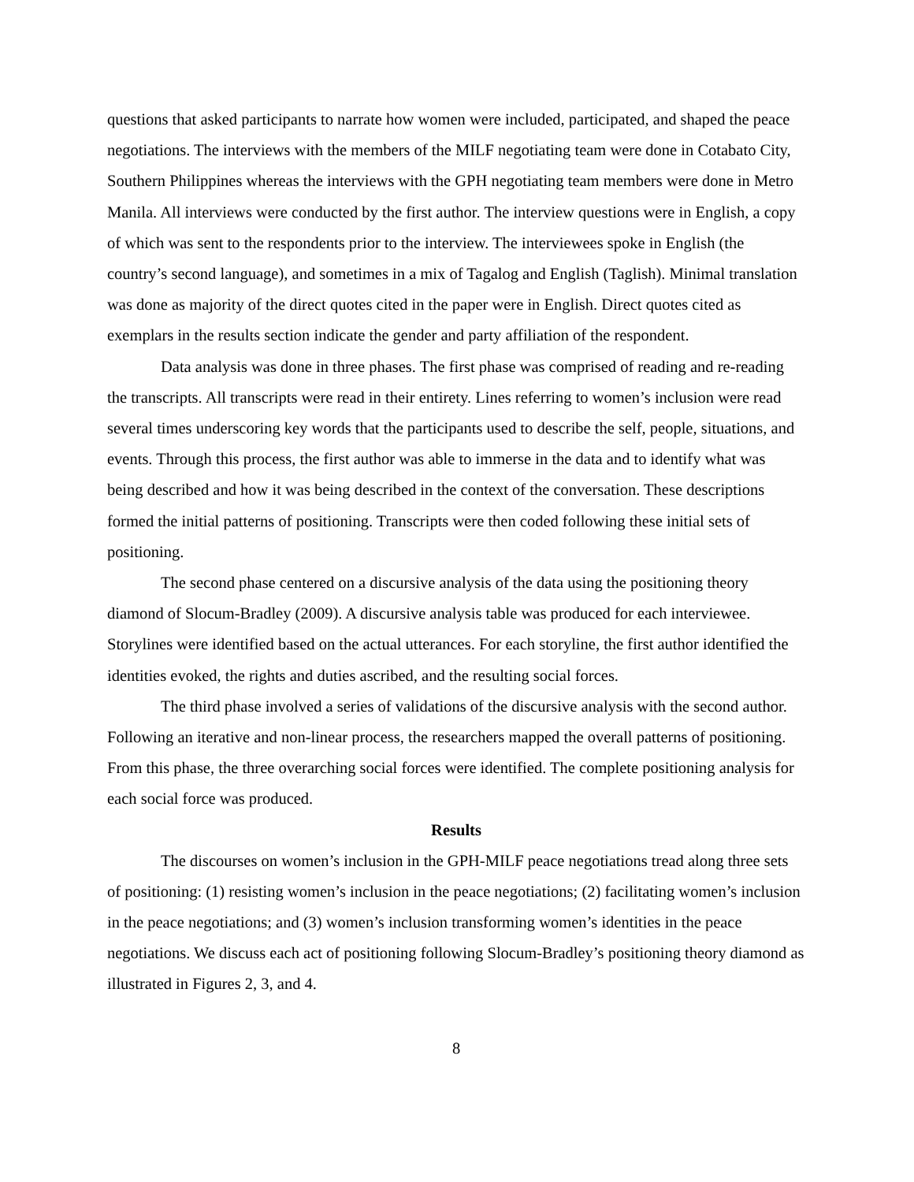questions that asked participants to narrate how women were included, participated, and shaped the peace negotiations. The interviews with the members of the MILF negotiating team were done in Cotabato City, Southern Philippines whereas the interviews with the GPH negotiating team members were done in Metro Manila. All interviews were conducted by the first author. The interview questions were in English, a copy of which was sent to the respondents prior to the interview. The interviewees spoke in English (the country’s second language), and sometimes in a mix of Tagalog and English (Taglish). Minimal translation was done as majority of the direct quotes cited in the paper were in English. Direct quotes cited as exemplars in the results section indicate the gender and party affiliation of the respondent.
Data analysis was done in three phases. The first phase was comprised of reading and re-reading the transcripts. All transcripts were read in their entirety. Lines referring to women’s inclusion were read several times underscoring key words that the participants used to describe the self, people, situations, and events. Through this process, the first author was able to immerse in the data and to identify what was being described and how it was being described in the context of the conversation. These descriptions formed the initial patterns of positioning. Transcripts were then coded following these initial sets of positioning.
The second phase centered on a discursive analysis of the data using the positioning theory diamond of Slocum-Bradley (2009). A discursive analysis table was produced for each interviewee. Storylines were identified based on the actual utterances. For each storyline, the first author identified the identities evoked, the rights and duties ascribed, and the resulting social forces.
The third phase involved a series of validations of the discursive analysis with the second author. Following an iterative and non-linear process, the researchers mapped the overall patterns of positioning. From this phase, the three overarching social forces were identified. The complete positioning analysis for each social force was produced.
Results
The discourses on women’s inclusion in the GPH-MILF peace negotiations tread along three sets of positioning: (1) resisting women’s inclusion in the peace negotiations; (2) facilitating women’s inclusion in the peace negotiations; and (3) women’s inclusion transforming women’s identities in the peace negotiations. We discuss each act of positioning following Slocum-Bradley’s positioning theory diamond as illustrated in Figures 2, 3, and 4.
8